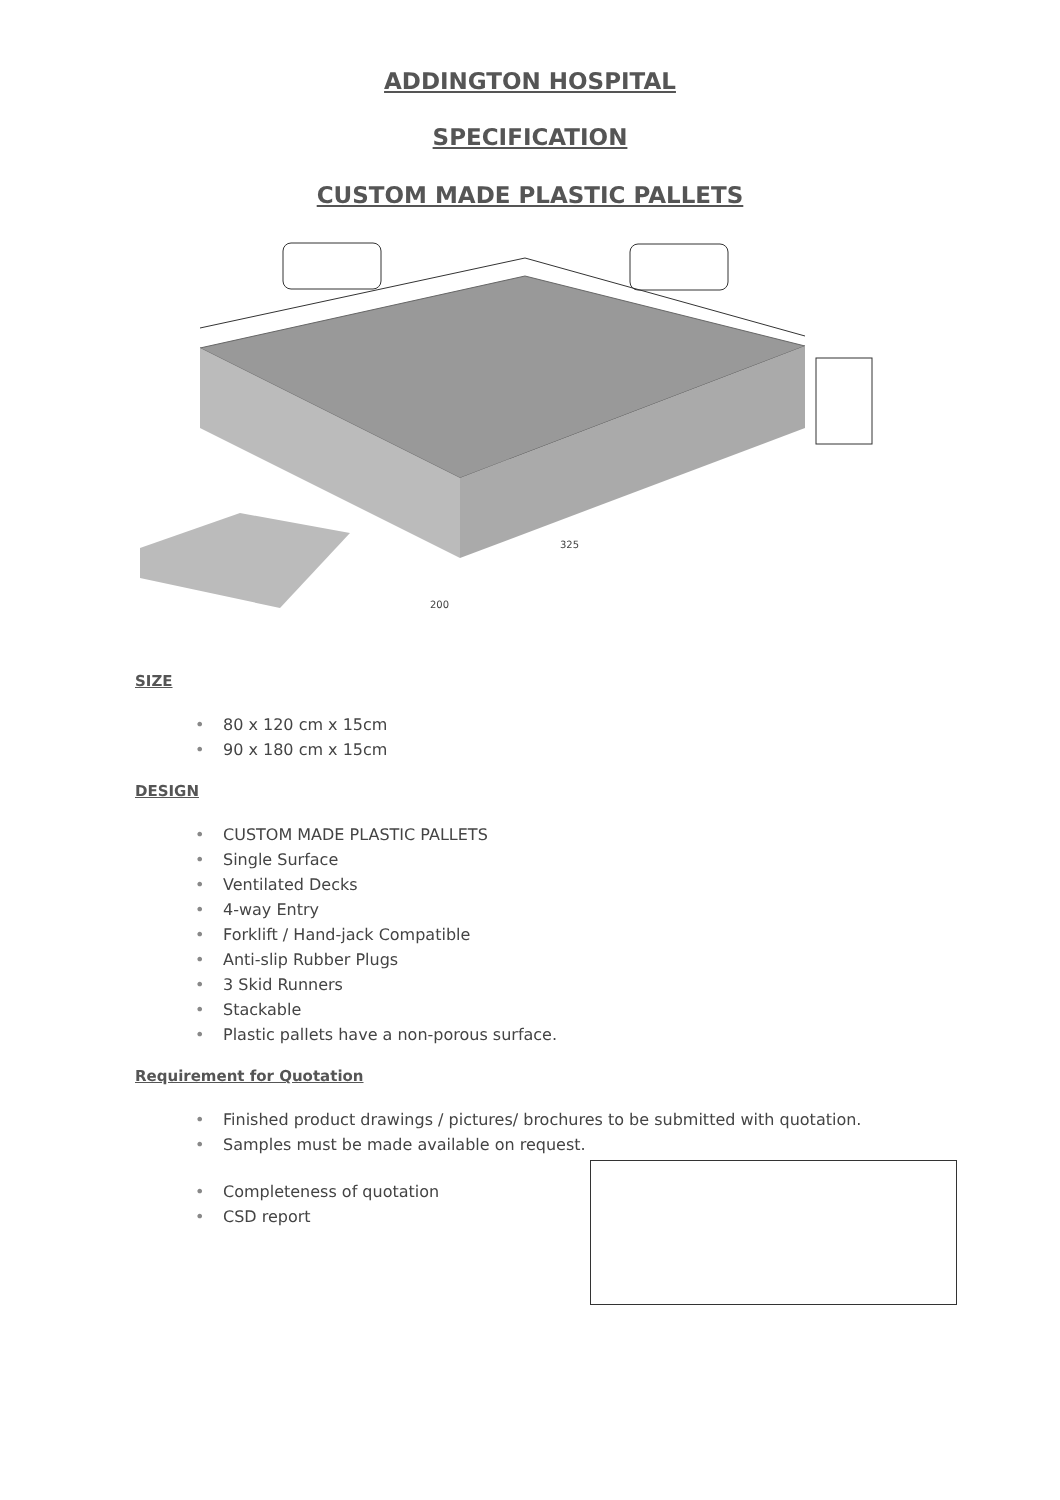ADDINGTON HOSPITAL
SPECIFICATION
CUSTOM MADE PLASTIC PALLETS
200
325
SIZE
• 80 x 120 cm x 15cm
• 90 x 180 cm x 15cm
DESIGN
• CUSTOM MADE PLASTIC PALLETS
• Single Surface
• Ventilated Decks
• 4-way Entry
• Forklift / Hand-jack Compatible
• Anti-slip Rubber Plugs
• 3 Skid Runners
• Stackable
• Plastic pallets have a non-porous surface.
Requirement for Quotation
• Finished product drawings / pictures/ brochures to be submitted with quotation.
• Samples must be made available on request.
• Completeness of quotation
• CSD report